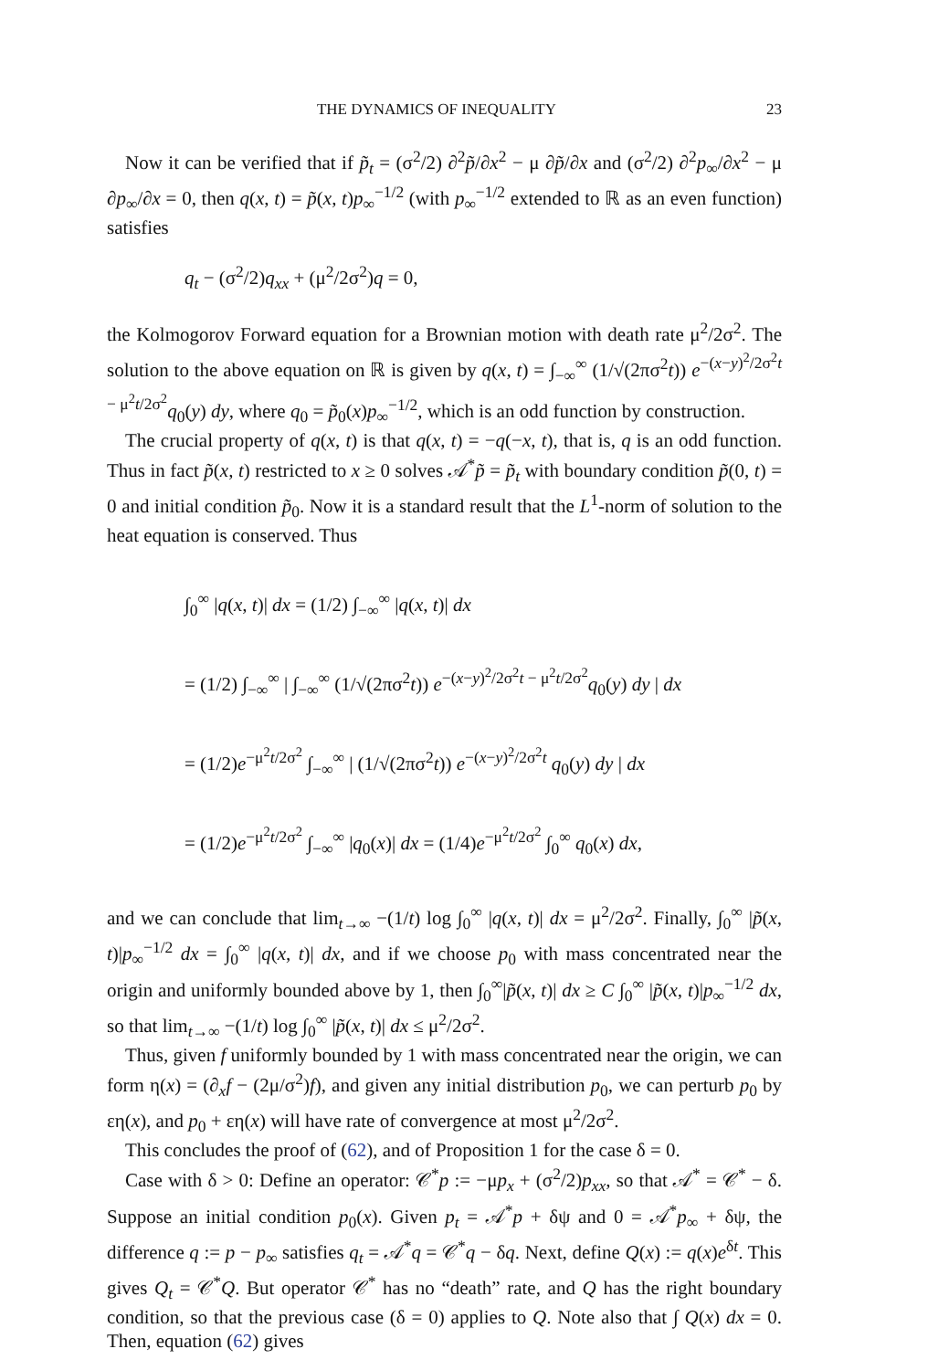THE DYNAMICS OF INEQUALITY 23
Now it can be verified that if p̃<sub>t</sub> = (σ<sup>2</sup>/2) ∂<sup>2</sup>p̃/∂x<sup>2</sup> − μ ∂p̃/∂x and (σ<sup>2</sup>/2) ∂<sup>2</sup>p<sub>∞</sub>/∂x<sup>2</sup> − μ ∂p<sub>∞</sub>/∂x = 0, then q(x, t) = p̃(x, t)p<sub>∞</sub><sup>−1/2</sup> (with p<sub>∞</sub><sup>−1/2</sup> extended to ℝ as an even function) satisfies
q<sub>t</sub> − (σ<sup>2</sup>/2)q<sub>xx</sub> + (μ<sup>2</sup>/2σ<sup>2</sup>)q = 0,
the Kolmogorov Forward equation for a Brownian motion with death rate μ<sup>2</sup>/2σ<sup>2</sup>. The solution to the above equation on ℝ is given by q(x, t) = ∫<sub>−∞</sub><sup>∞</sup> (1/√(2πσ<sup>2</sup>t)) e<sup>−(x−y)<sup>2</sup>/2σ<sup>2</sup>t − μ<sup>2</sup>t/2σ<sup>2</sup></sup>q<sub>0</sub>(y) dy, where q<sub>0</sub> = p̃<sub>0</sub>(x)p<sub>∞</sub><sup>−1/2</sup>, which is an odd function by construction.
The crucial property of q(x, t) is that q(x, t) = −q(−x, t), that is, q is an odd function. Thus in fact p̃(x, t) restricted to x ≥ 0 solves 𝒜<sup>*</sup>p̃ = p̃<sub>t</sub> with boundary condition p̃(0, t) = 0 and initial condition p̃<sub>0</sub>. Now it is a standard result that the L<sup>1</sup>-norm of solution to the heat equation is conserved. Thus
∫<sub>0</sub><sup>∞</sup> |q(x, t)| dx = (1/2) ∫<sub>−∞</sub><sup>∞</sup> |q(x, t)| dx
= (1/2) ∫<sub>−∞</sub><sup>∞</sup> | ∫<sub>−∞</sub><sup>∞</sup> (1/√(2πσ<sup>2</sup>t)) e<sup>−(x−y)<sup>2</sup>/2σ<sup>2</sup>t − μ<sup>2</sup>t/2σ<sup>2</sup></sup>q<sub>0</sub>(y) dy | dx
= (1/2)e<sup>−μ<sup>2</sup>t/2σ<sup>2</sup></sup> ∫<sub>−∞</sub><sup>∞</sup> | (1/√(2πσ<sup>2</sup>t)) e<sup>−(x−y)<sup>2</sup>/2σ<sup>2</sup>t</sup> q<sub>0</sub>(y) dy | dx
= (1/2)e<sup>−μ<sup>2</sup>t/2σ<sup>2</sup></sup> ∫<sub>−∞</sub><sup>∞</sup> |q<sub>0</sub>(x)| dx = (1/4)e<sup>−μ<sup>2</sup>t/2σ<sup>2</sup></sup> ∫<sub>0</sub><sup>∞</sup> q<sub>0</sub>(x) dx,
and we can conclude that lim<sub>t→∞</sub> −(1/t) log ∫<sub>0</sub><sup>∞</sup> |q(x, t)| dx = μ<sup>2</sup>/2σ<sup>2</sup>. Finally, ∫<sub>0</sub><sup>∞</sup> |p̃(x, t)|p<sub>∞</sub><sup>−1/2</sup> dx = ∫<sub>0</sub><sup>∞</sup> |q(x, t)| dx, and if we choose p<sub>0</sub> with mass concentrated near the origin and uniformly bounded above by 1, then ∫<sub>0</sub><sup>∞</sup>|p̃(x, t)| dx ≥ C ∫<sub>0</sub><sup>∞</sup> |p̃(x, t)|p<sub>∞</sub><sup>−1/2</sup> dx, so that lim<sub>t→∞</sub> −(1/t) log ∫<sub>0</sub><sup>∞</sup> |p̃(x, t)| dx ≤ μ<sup>2</sup>/2σ<sup>2</sup>.
Thus, given f uniformly bounded by 1 with mass concentrated near the origin, we can form η(x) = (∂<sub>x</sub>f − (2μ/σ<sup>2</sup>)f), and given any initial distribution p<sub>0</sub>, we can perturb p<sub>0</sub> by εη(x), and p<sub>0</sub> + εη(x) will have rate of convergence at most μ<sup>2</sup>/2σ<sup>2</sup>.
This concludes the proof of (62), and of Proposition 1 for the case δ = 0.
Case with δ > 0: Define an operator: 𝒞<sup>*</sup>p := −μp<sub>x</sub> + (σ<sup>2</sup>/2)p<sub>xx</sub>, so that 𝒜<sup>*</sup> = 𝒞<sup>*</sup> − δ. Suppose an initial condition p<sub>0</sub>(x). Given p<sub>t</sub> = 𝒜<sup>*</sup>p + δψ and 0 = 𝒜<sup>*</sup>p<sub>∞</sub> + δψ, the difference q := p − p<sub>∞</sub> satisfies q<sub>t</sub> = 𝒜<sup>*</sup>q = 𝒞<sup>*</sup>q − δq. Next, define Q(x) := q(x)e<sup>δt</sup>. This gives Q<sub>t</sub> = 𝒞<sup>*</sup>Q. But operator 𝒞<sup>*</sup> has no “death” rate, and Q has the right boundary condition, so that the previous case (δ = 0) applies to Q. Note also that ∫ Q(x) dx = 0. Then, equation (62) gives